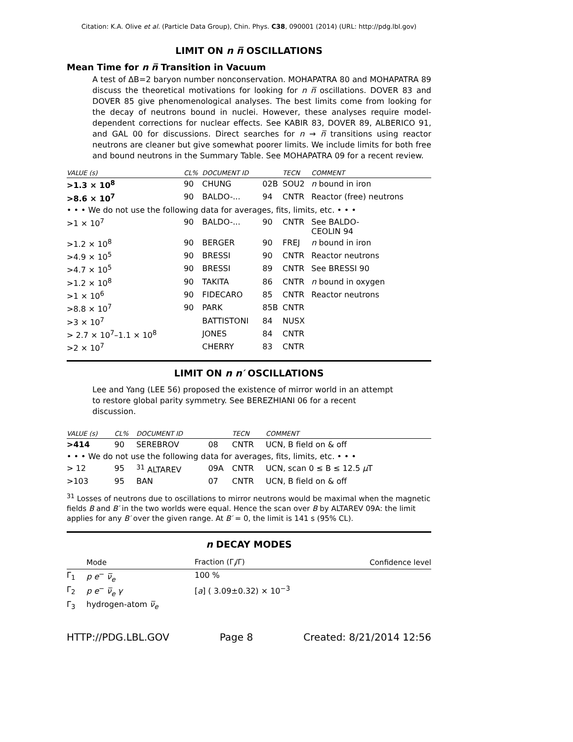Citation: K.A. Olive et al. (Particle Data Group), Chin. Phys. C38, 090001 (2014) (URL: http://pdg.lbl.gov)
LIMIT ON n n̅ OSCILLATIONS
Mean Time for n n̅ Transition in Vacuum
A test of ΔB=2 baryon number nonconservation. MOHAPATRA 80 and MOHAPATRA 89 discuss the theoretical motivations for looking for n n̅ oscillations. DOVER 83 and DOVER 85 give phenomenological analyses. The best limits come from looking for the decay of neutrons bound in nuclei. However, these analyses require model-dependent corrections for nuclear effects. See KABIR 83, DOVER 89, ALBERICO 91, and GAL 00 for discussions. Direct searches for n → n̅ transitions using reactor neutrons are cleaner but give somewhat poorer limits. We include limits for both free and bound neutrons in the Summary Table. See MOHAPATRA 09 for a recent review.
| VALUE (s) | CL% | DOCUMENT ID | | TECN | COMMENT |
| --- | --- | --- | --- | --- | --- |
| >1.3 × 10<sup>8</sup> | 90 | CHUNG | 02B | SOU2 | n bound in iron |
| >8.6 × 10<sup>7</sup> | 90 | BALDO-... | 94 | CNTR | Reactor (free) neutrons |
| • • • We do not use the following data for averages, fits, limits, etc. • • • | | | | | |
| >1 × 10<sup>7</sup> | 90 | BALDO-... | 90 | CNTR | See BALDO- CEOLIN 94 |
| >1.2 × 10<sup>8</sup> | 90 | BERGER | 90 | FREJ | n bound in iron |
| >4.9 × 10<sup>5</sup> | 90 | BRESSI | 90 | CNTR | Reactor neutrons |
| >4.7 × 10<sup>5</sup> | 90 | BRESSI | 89 | CNTR | See BRESSI 90 |
| >1.2 × 10<sup>8</sup> | 90 | TAKITA | 86 | CNTR | n bound in oxygen |
| >1 × 10<sup>6</sup> | 90 | FIDECARO | 85 | CNTR | Reactor neutrons |
| >8.8 × 10<sup>7</sup> | 90 | PARK | 85B | CNTR | |
| >3 × 10<sup>7</sup> | | BATTISTONI | 84 | NUSX | |
| > 2.7 × 10<sup>7</sup>–1.1 × 10<sup>8</sup> | | JONES | 84 | CNTR | |
| >2 × 10<sup>7</sup> | | CHERRY | 83 | CNTR | |
LIMIT ON n n′ OSCILLATIONS
Lee and Yang (LEE 56) proposed the existence of mirror world in an attempt to restore global parity symmetry. See BEREZHIANI 06 for a recent discussion.
| VALUE (s) | CL% | DOCUMENT ID | | TECN | COMMENT |
| --- | --- | --- | --- | --- | --- |
| >414 | 90 | SEREBROV | 08 | CNTR | UCN, B field on & off |
| • • • We do not use the following data for averages, fits, limits, etc. • • • | | | | | |
| > 12 | 95 | <sup>31</sup> ALTAREV | 09A | CNTR | UCN, scan 0 ≤ B ≤ 12.5 μ T |
| >103 | 95 | BAN | 07 | CNTR | UCN, B field on & off |
<sup>31</sup> Losses of neutrons due to oscillations to mirror neutrons would be maximal when the magnetic fields B and B′ in the two worlds were equal. Hence the scan over B by ALTAREV 09A: the limit applies for any B′ over the given range. At B′ = 0, the limit is 141 s (95% CL).
n DECAY MODES
| | Mode | Fraction (Γ<sub>i</sub>/Γ) | Confidence level |
| --- | --- | --- | --- |
| Γ<sub>1</sub> | p e<sup>−</sup> ν̅<sub>e</sub> | 100 % | |
| Γ<sub>2</sub> | p e<sup>−</sup> ν̅<sub>e</sub> γ | [ a ] ( 3.09±0.32) × 10<sup>−3</sup> | |
| Γ<sub>3</sub> | hydrogen-atom ν̅<sub>e</sub> | | |
HTTP://PDG.LBL.GOV Page 8 Created: 8/21/2014 12:56